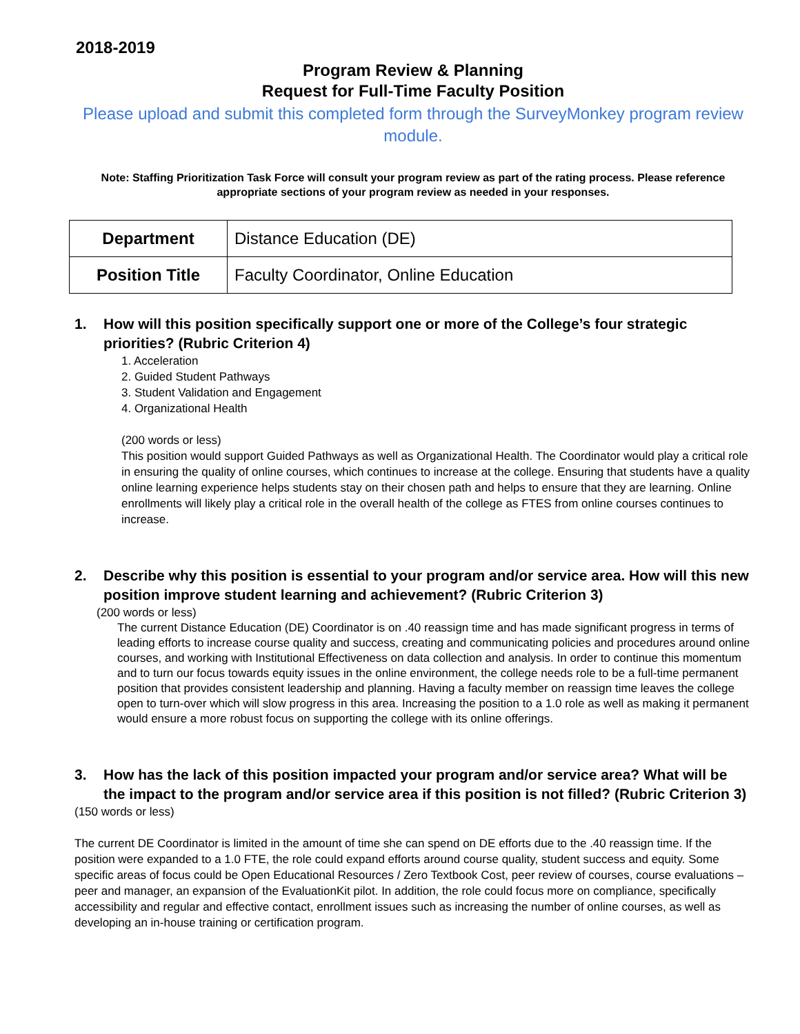2018-2019
Program Review & Planning
Request for Full-Time Faculty Position
Please upload and submit this completed form through the SurveyMonkey program review module.
Note: Staffing Prioritization Task Force will consult your program review as part of the rating process. Please reference appropriate sections of your program review as needed in your responses.
| Department | Distance Education (DE) |
| Position Title | Faculty Coordinator, Online Education |
1. How will this position specifically support one or more of the College’s four strategic priorities? (Rubric Criterion 4)
1. Acceleration
2. Guided Student Pathways
3. Student Validation and Engagement
4. Organizational Health
(200 words or less)
This position would support Guided Pathways as well as Organizational Health. The Coordinator would play a critical role in ensuring the quality of online courses, which continues to increase at the college. Ensuring that students have a quality online learning experience helps students stay on their chosen path and helps to ensure that they are learning. Online enrollments will likely play a critical role in the overall health of the college as FTES from online courses continues to increase.
2. Describe why this position is essential to your program and/or service area. How will this new position improve student learning and achievement? (Rubric Criterion 3)
(200 words or less)
The current Distance Education (DE) Coordinator is on .40 reassign time and has made significant progress in terms of leading efforts to increase course quality and success, creating and communicating policies and procedures around online courses, and working with Institutional Effectiveness on data collection and analysis. In order to continue this momentum and to turn our focus towards equity issues in the online environment, the college needs role to be a full-time permanent position that provides consistent leadership and planning. Having a faculty member on reassign time leaves the college open to turn-over which will slow progress in this area. Increasing the position to a 1.0 role as well as making it permanent would ensure a more robust focus on supporting the college with its online offerings.
3. How has the lack of this position impacted your program and/or service area? What will be the impact to the program and/or service area if this position is not filled? (Rubric Criterion 3)
(150 words or less)
The current DE Coordinator is limited in the amount of time she can spend on DE efforts due to the .40 reassign time. If the position were expanded to a 1.0 FTE, the role could expand efforts around course quality, student success and equity. Some specific areas of focus could be Open Educational Resources / Zero Textbook Cost, peer review of courses, course evaluations – peer and manager, an expansion of the EvaluationKit pilot. In addition, the role could focus more on compliance, specifically accessibility and regular and effective contact, enrollment issues such as increasing the number of online courses, as well as developing an in-house training or certification program.